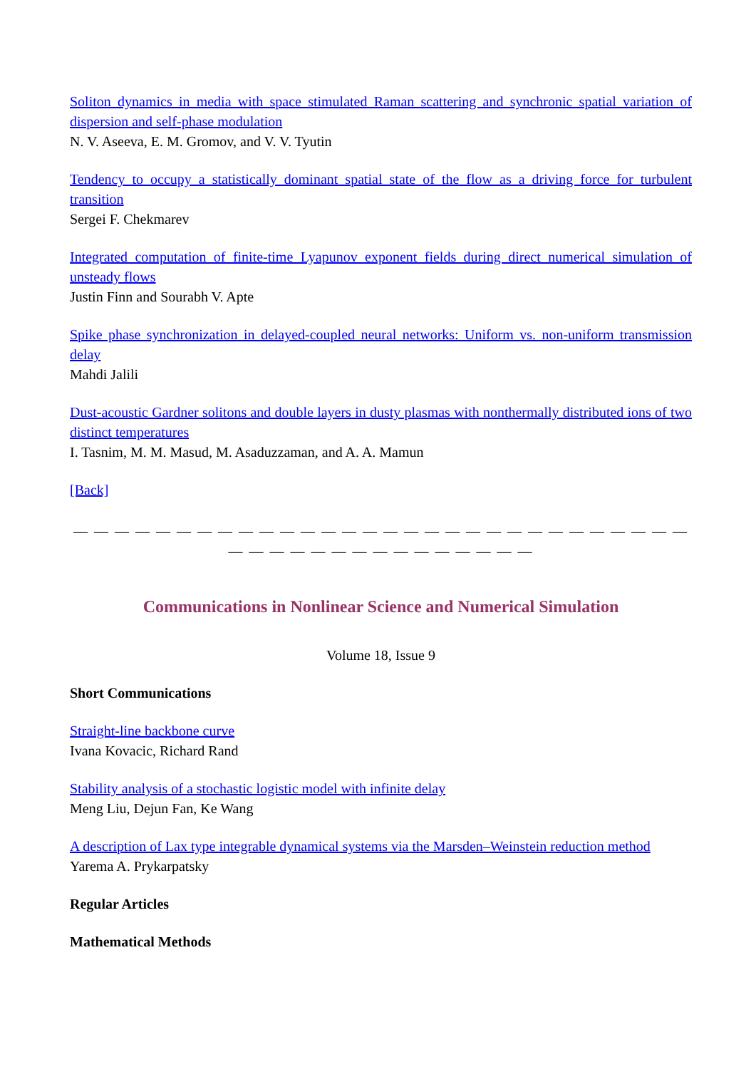Soliton dynamics in media with space stimulated Raman scattering and synchronic spatial variation of dispersion and self-phase modulation
N. V. Aseeva, E. M. Gromov, and V. V. Tyutin
Tendency to occupy a statistically dominant spatial state of the flow as a driving force for turbulent transition
Sergei F. Chekmarev
Integrated computation of finite-time Lyapunov exponent fields during direct numerical simulation of unsteady flows
Justin Finn and Sourabh V. Apte
Spike phase synchronization in delayed-coupled neural networks: Uniform vs. non-uniform transmission delay
Mahdi Jalili
Dust-acoustic Gardner solitons and double layers in dusty plasmas with nonthermally distributed ions of two distinct temperatures
I. Tasnim, M. M. Masud, M. Asaduzzaman, and A. A. Mamun
[Back]
— — — — — — — — — — — — — — — — — — — — — — — — — — — — — — — — — — — — — — — — — — — — —
Communications in Nonlinear Science and Numerical Simulation
Volume 18, Issue 9
Short Communications
Straight-line backbone curve
Ivana Kovacic, Richard Rand
Stability analysis of a stochastic logistic model with infinite delay
Meng Liu, Dejun Fan, Ke Wang
A description of Lax type integrable dynamical systems via the Marsden–Weinstein reduction method
Yarema A. Prykarpatsky
Regular Articles
Mathematical Methods